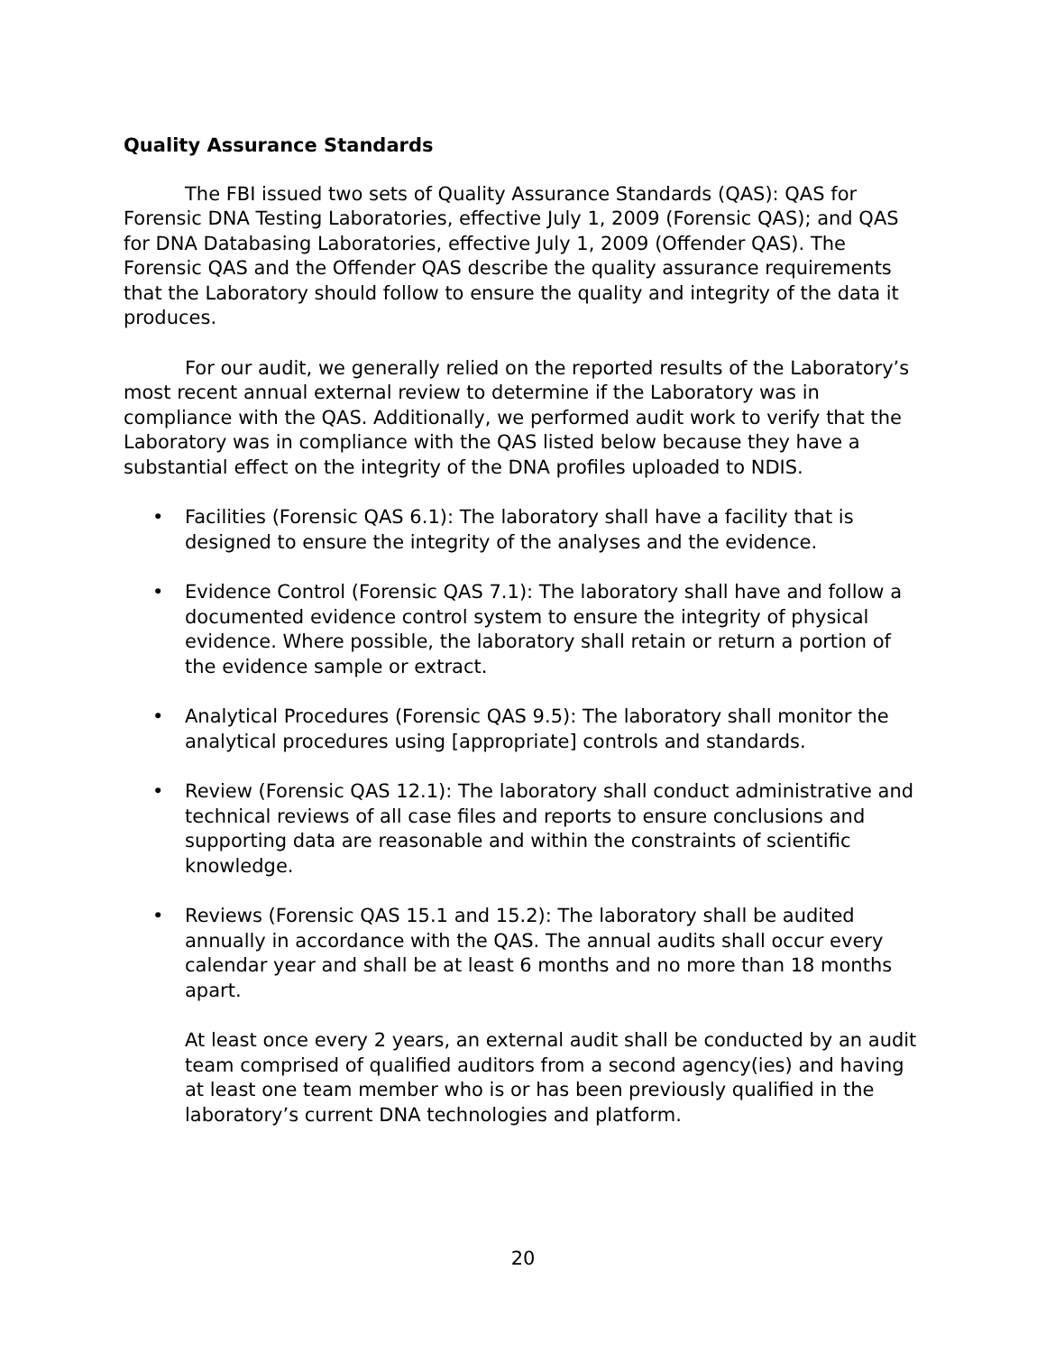Quality Assurance Standards
The FBI issued two sets of Quality Assurance Standards (QAS): QAS for Forensic DNA Testing Laboratories, effective July 1, 2009 (Forensic QAS); and QAS for DNA Databasing Laboratories, effective July 1, 2009 (Offender QAS). The Forensic QAS and the Offender QAS describe the quality assurance requirements that the Laboratory should follow to ensure the quality and integrity of the data it produces.
For our audit, we generally relied on the reported results of the Laboratory’s most recent annual external review to determine if the Laboratory was in compliance with the QAS. Additionally, we performed audit work to verify that the Laboratory was in compliance with the QAS listed below because they have a substantial effect on the integrity of the DNA profiles uploaded to NDIS.
• Facilities (Forensic QAS 6.1): The laboratory shall have a facility that is designed to ensure the integrity of the analyses and the evidence.
• Evidence Control (Forensic QAS 7.1): The laboratory shall have and follow a documented evidence control system to ensure the integrity of physical evidence. Where possible, the laboratory shall retain or return a portion of the evidence sample or extract.
• Analytical Procedures (Forensic QAS 9.5): The laboratory shall monitor the analytical procedures using [appropriate] controls and standards.
• Review (Forensic QAS 12.1): The laboratory shall conduct administrative and technical reviews of all case files and reports to ensure conclusions and supporting data are reasonable and within the constraints of scientific knowledge.
• Reviews (Forensic QAS 15.1 and 15.2): The laboratory shall be audited annually in accordance with the QAS. The annual audits shall occur every calendar year and shall be at least 6 months and no more than 18 months apart.
At least once every 2 years, an external audit shall be conducted by an audit team comprised of qualified auditors from a second agency(ies) and having at least one team member who is or has been previously qualified in the laboratory’s current DNA technologies and platform.
20